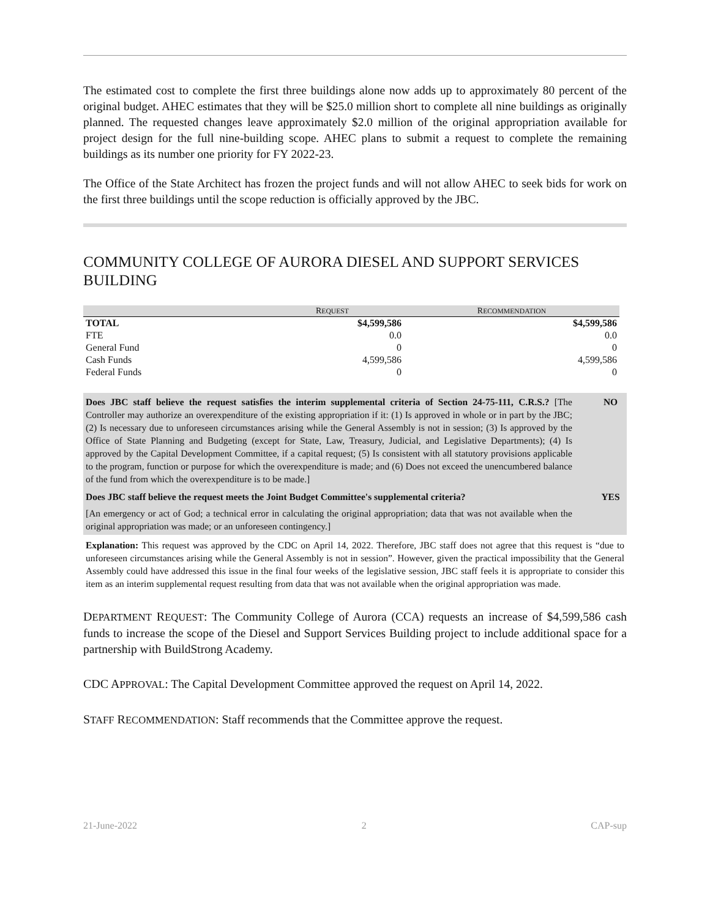The estimated cost to complete the first three buildings alone now adds up to approximately 80 percent of the original budget. AHEC estimates that they will be $25.0 million short to complete all nine buildings as originally planned. The requested changes leave approximately $2.0 million of the original appropriation available for project design for the full nine-building scope. AHEC plans to submit a request to complete the remaining buildings as its number one priority for FY 2022-23.
The Office of the State Architect has frozen the project funds and will not allow AHEC to seek bids for work on the first three buildings until the scope reduction is officially approved by the JBC.
COMMUNITY COLLEGE OF AURORA DIESEL AND SUPPORT SERVICES BUILDING
| | R EQUEST | R ECOMMENDATION |
| --- | --- | --- |
| TOTAL | $4,599,586 | $4,599,586 |
| FTE | 0.0 | 0.0 |
| General Fund | 0 | 0 |
| Cash Funds | 4,599,586 | 4,599,586 |
| Federal Funds | 0 | 0 |
Does JBC staff believe the request satisfies the interim supplemental criteria of Section 24-75-111, C.R.S.? [The Controller may authorize an overexpenditure of the existing appropriation if it: (1) Is approved in whole or in part by the JBC; (2) Is necessary due to unforeseen circumstances arising while the General Assembly is not in session; (3) Is approved by the Office of State Planning and Budgeting (except for State, Law, Treasury, Judicial, and Legislative Departments); (4) Is approved by the Capital Development Committee, if a capital request; (5) Is consistent with all statutory provisions applicable to the program, function or purpose for which the overexpenditure is made; and (6) Does not exceed the unencumbered balance of the fund from which the overexpenditure is to be made.]
NO
Does JBC staff believe the request meets the Joint Budget Committee's supplemental criteria?
YES
[An emergency or act of God; a technical error in calculating the original appropriation; data that was not available when the original appropriation was made; or an unforeseen contingency.]
Explanation: This request was approved by the CDC on April 14, 2022. Therefore, JBC staff does not agree that this request is “due to unforeseen circumstances arising while the General Assembly is not in session”. However, given the practical impossibility that the General Assembly could have addressed this issue in the final four weeks of the legislative session, JBC staff feels it is appropriate to consider this item as an interim supplemental request resulting from data that was not available when the original appropriation was made.
DEPARTMENT REQUEST: The Community College of Aurora (CCA) requests an increase of $4,599,586 cash funds to increase the scope of the Diesel and Support Services Building project to include additional space for a partnership with BuildStrong Academy.
CDC APPROVAL: The Capital Development Committee approved the request on April 14, 2022.
STAFF RECOMMENDATION: Staff recommends that the Committee approve the request.
21-June-2022 2 CAP-sup